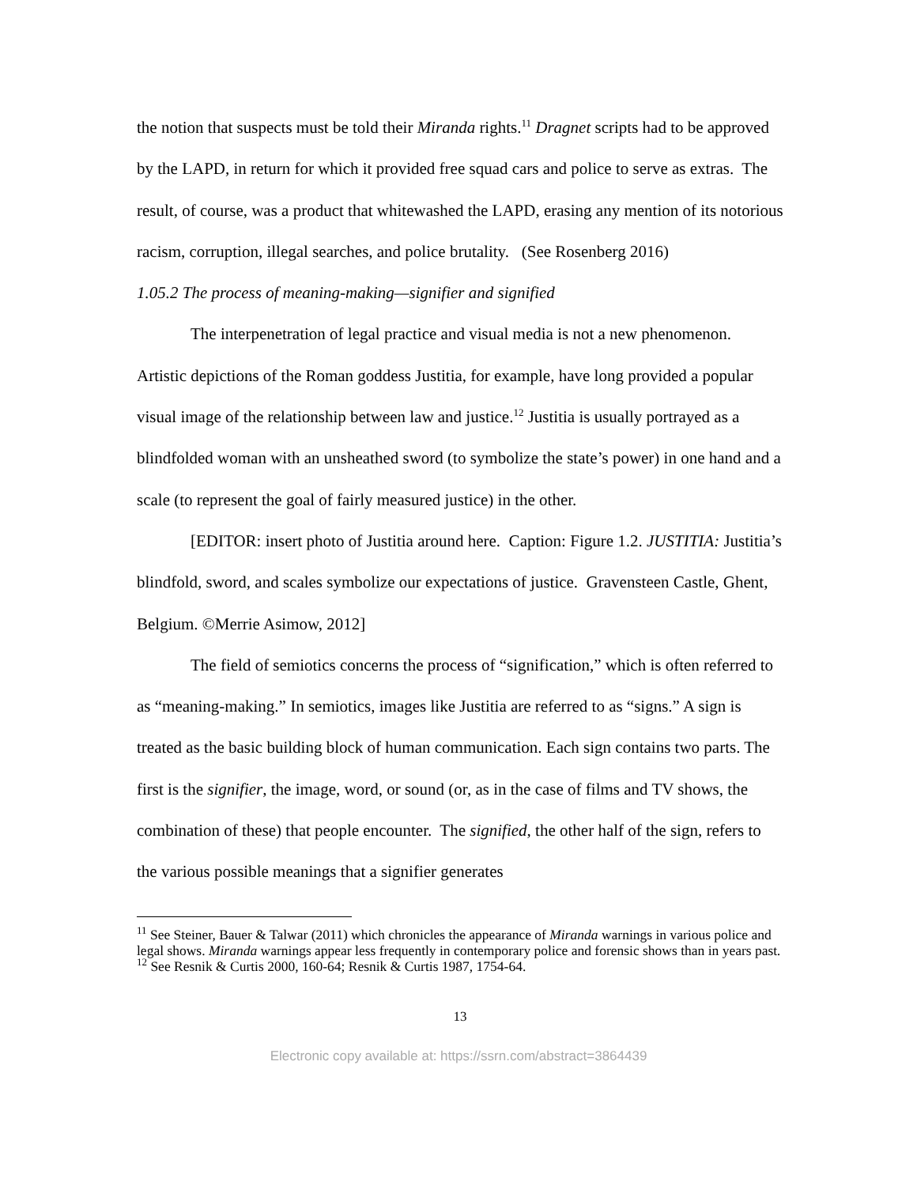the notion that suspects must be told their Miranda rights.<sup>11</sup> Dragnet scripts had to be approved by the LAPD, in return for which it provided free squad cars and police to serve as extras. The result, of course, was a product that whitewashed the LAPD, erasing any mention of its notorious racism, corruption, illegal searches, and police brutality. (See Rosenberg 2016)
1.05.2 The process of meaning-making—signifier and signified
The interpenetration of legal practice and visual media is not a new phenomenon. Artistic depictions of the Roman goddess Justitia, for example, have long provided a popular visual image of the relationship between law and justice.<sup>12</sup> Justitia is usually portrayed as a blindfolded woman with an unsheathed sword (to symbolize the state’s power) in one hand and a scale (to represent the goal of fairly measured justice) in the other.
[EDITOR: insert photo of Justitia around here. Caption: Figure 1.2. JUSTITIA: Justitia’s blindfold, sword, and scales symbolize our expectations of justice. Gravensteen Castle, Ghent, Belgium. ©Merrie Asimow, 2012]
The field of semiotics concerns the process of “signification,” which is often referred to as “meaning-making.” In semiotics, images like Justitia are referred to as “signs.” A sign is treated as the basic building block of human communication. Each sign contains two parts. The first is the signifier, the image, word, or sound (or, as in the case of films and TV shows, the combination of these) that people encounter. The signified, the other half of the sign, refers to the various possible meanings that a signifier generates
<sup>11</sup> See Steiner, Bauer & Talwar (2011) which chronicles the appearance of Miranda warnings in various police and legal shows. Miranda warnings appear less frequently in contemporary police and forensic shows than in years past.
<sup>12</sup> See Resnik & Curtis 2000, 160-64; Resnik & Curtis 1987, 1754-64.
13
Electronic copy available at: https://ssrn.com/abstract=3864439